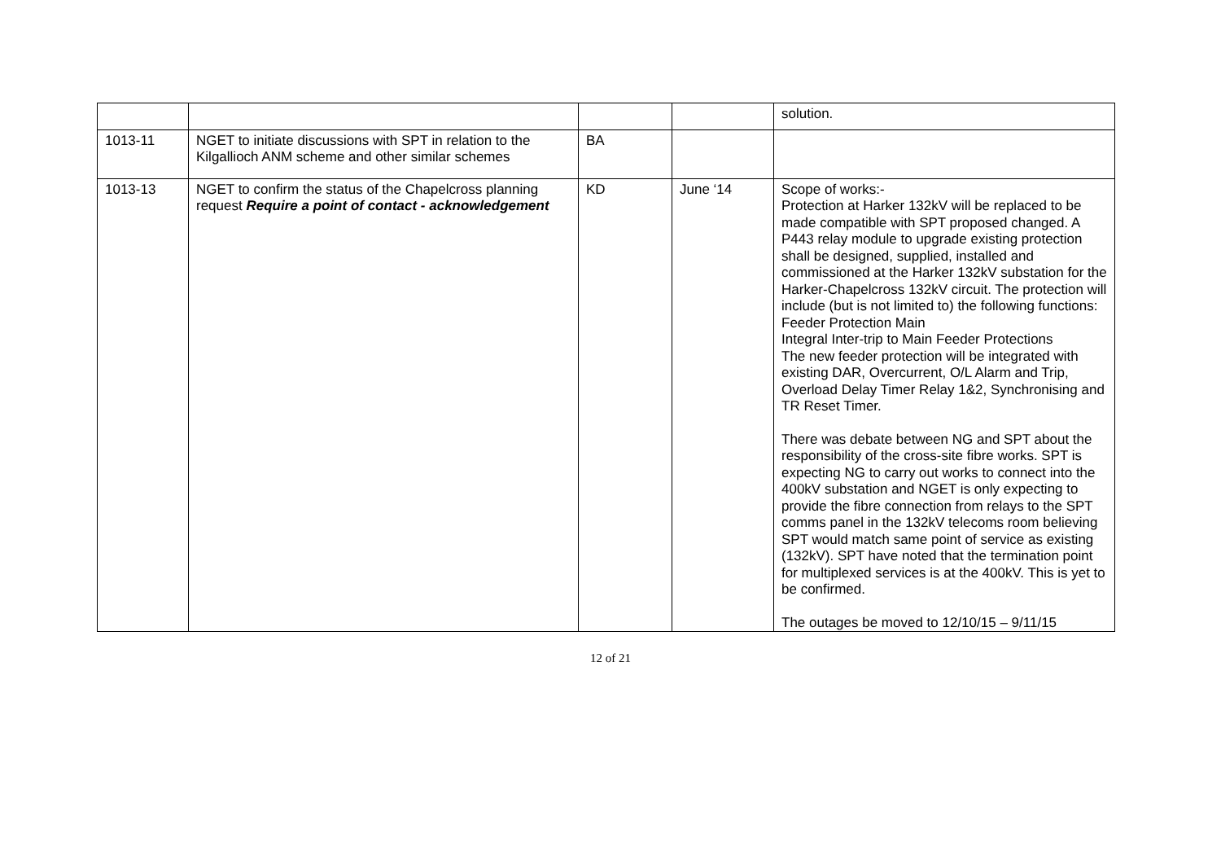| | | | | solution. |
| 1013-11 | NGET to initiate discussions with SPT in relation to the Kilgallioch ANM scheme and other similar schemes | BA | | |
| 1013-13 | NGET to confirm the status of the Chapelcross planning request Require a point of contact - acknowledgement | KD | June ‘14 | Scope of works:- Protection at Harker 132kV will be replaced to be made compatible with SPT proposed changed. A P443 relay module to upgrade existing protection shall be designed, supplied, installed and commissioned at the Harker 132kV substation for the Harker-Chapelcross 132kV circuit. The protection will include (but is not limited to) the following functions: Feeder Protection Main Integral Inter-trip to Main Feeder Protections The new feeder protection will be integrated with existing DAR, Overcurrent, O/L Alarm and Trip, Overload Delay Timer Relay 1&2, Synchronising and TR Reset Timer. There was debate between NG and SPT about the responsibility of the cross-site fibre works. SPT is expecting NG to carry out works to connect into the 400kV substation and NGET is only expecting to provide the fibre connection from relays to the SPT comms panel in the 132kV telecoms room believing SPT would match same point of service as existing (132kV). SPT have noted that the termination point for multiplexed services is at the 400kV. This is yet to be confirmed. The outages be moved to 12/10/15 – 9/11/15 |
12 of 21